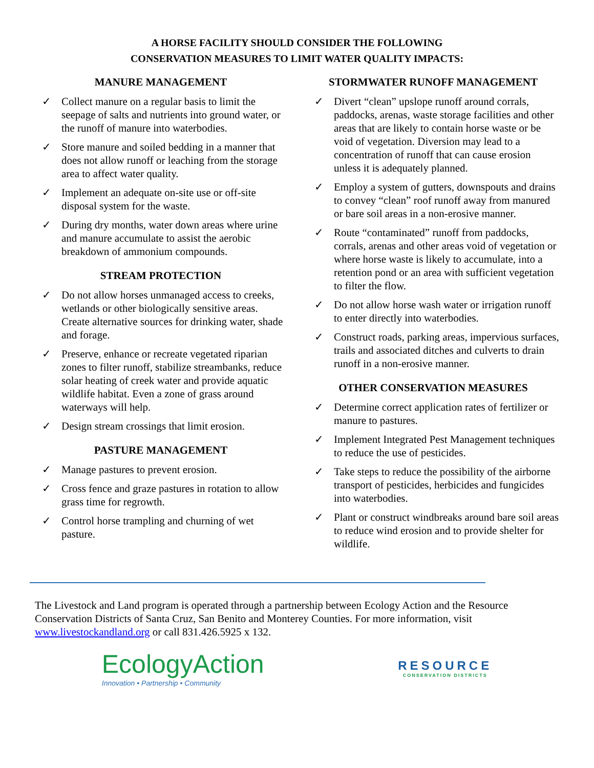A HORSE FACILITY SHOULD CONSIDER THE FOLLOWING
CONSERVATION MEASURES TO LIMIT WATER QUALITY IMPACTS:
MANURE MANAGEMENT
✓ Collect manure on a regular basis to limit the seepage of salts and nutrients into ground water, or the runoff of manure into waterbodies.
✓ Store manure and soiled bedding in a manner that does not allow runoff or leaching from the storage area to affect water quality.
✓ Implement an adequate on-site use or off-site disposal system for the waste.
✓ During dry months, water down areas where urine and manure accumulate to assist the aerobic breakdown of ammonium compounds.
STREAM PROTECTION
✓ Do not allow horses unmanaged access to creeks, wetlands or other biologically sensitive areas. Create alternative sources for drinking water, shade and forage.
✓ Preserve, enhance or recreate vegetated riparian zones to filter runoff, stabilize streambanks, reduce solar heating of creek water and provide aquatic wildlife habitat. Even a zone of grass around waterways will help.
✓ Design stream crossings that limit erosion.
PASTURE MANAGEMENT
✓ Manage pastures to prevent erosion.
✓ Cross fence and graze pastures in rotation to allow grass time for regrowth.
✓ Control horse trampling and churning of wet pasture.
STORMWATER RUNOFF MANAGEMENT
✓ Divert “clean” upslope runoff around corrals, paddocks, arenas, waste storage facilities and other areas that are likely to contain horse waste or be void of vegetation. Diversion may lead to a concentration of runoff that can cause erosion unless it is adequately planned.
✓ Employ a system of gutters, downspouts and drains to convey “clean” roof runoff away from manured or bare soil areas in a non-erosive manner.
✓ Route “contaminated” runoff from paddocks, corrals, arenas and other areas void of vegetation or where horse waste is likely to accumulate, into a retention pond or an area with sufficient vegetation to filter the flow.
✓ Do not allow horse wash water or irrigation runoff to enter directly into waterbodies.
✓ Construct roads, parking areas, impervious surfaces, trails and associated ditches and culverts to drain runoff in a non-erosive manner.
OTHER CONSERVATION MEASURES
✓ Determine correct application rates of fertilizer or manure to pastures.
✓ Implement Integrated Pest Management techniques to reduce the use of pesticides.
✓ Take steps to reduce the possibility of the airborne transport of pesticides, herbicides and fungicides into waterbodies.
✓ Plant or construct windbreaks around bare soil areas to reduce wind erosion and to provide shelter for wildlife.
The Livestock and Land program is operated through a partnership between Ecology Action and the Resource Conservation Districts of Santa Cruz, San Benito and Monterey Counties. For more information, visit www.livestockandland.org or call 831.426.5925 x 132.
EcologyAction
Innovation • Partnership • Community
RESOURCE
CONSERVATION DISTRICTS